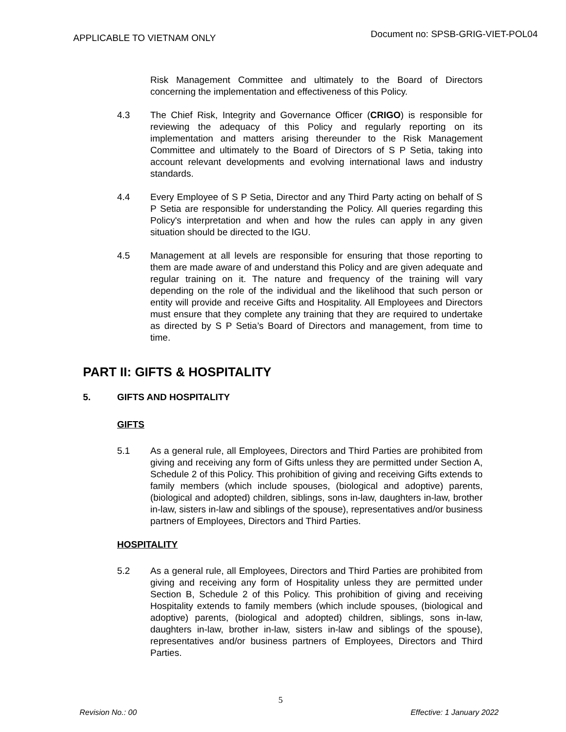APPLICABLE TO VIETNAM ONLY
Document no: SPSB-GRIG-VIET-POL04
Risk Management Committee and ultimately to the Board of Directors concerning the implementation and effectiveness of this Policy.
4.3 The Chief Risk, Integrity and Governance Officer (CRIGO) is responsible for reviewing the adequacy of this Policy and regularly reporting on its implementation and matters arising thereunder to the Risk Management Committee and ultimately to the Board of Directors of S P Setia, taking into account relevant developments and evolving international laws and industry standards.
4.4 Every Employee of S P Setia, Director and any Third Party acting on behalf of S P Setia are responsible for understanding the Policy. All queries regarding this Policy's interpretation and when and how the rules can apply in any given situation should be directed to the IGU.
4.5 Management at all levels are responsible for ensuring that those reporting to them are made aware of and understand this Policy and are given adequate and regular training on it. The nature and frequency of the training will vary depending on the role of the individual and the likelihood that such person or entity will provide and receive Gifts and Hospitality. All Employees and Directors must ensure that they complete any training that they are required to undertake as directed by S P Setia’s Board of Directors and management, from time to time.
PART II: GIFTS & HOSPITALITY
5. GIFTS AND HOSPITALITY
GIFTS
5.1 As a general rule, all Employees, Directors and Third Parties are prohibited from giving and receiving any form of Gifts unless they are permitted under Section A, Schedule 2 of this Policy. This prohibition of giving and receiving Gifts extends to family members (which include spouses, (biological and adoptive) parents, (biological and adopted) children, siblings, sons in-law, daughters in-law, brother in-law, sisters in-law and siblings of the spouse), representatives and/or business partners of Employees, Directors and Third Parties.
HOSPITALITY
5.2 As a general rule, all Employees, Directors and Third Parties are prohibited from giving and receiving any form of Hospitality unless they are permitted under Section B, Schedule 2 of this Policy. This prohibition of giving and receiving Hospitality extends to family members (which include spouses, (biological and adoptive) parents, (biological and adopted) children, siblings, sons in-law, daughters in-law, brother in-law, sisters in-law and siblings of the spouse), representatives and/or business partners of Employees, Directors and Third Parties.
5
Revision No.: 00 Effective: 1 January 2022